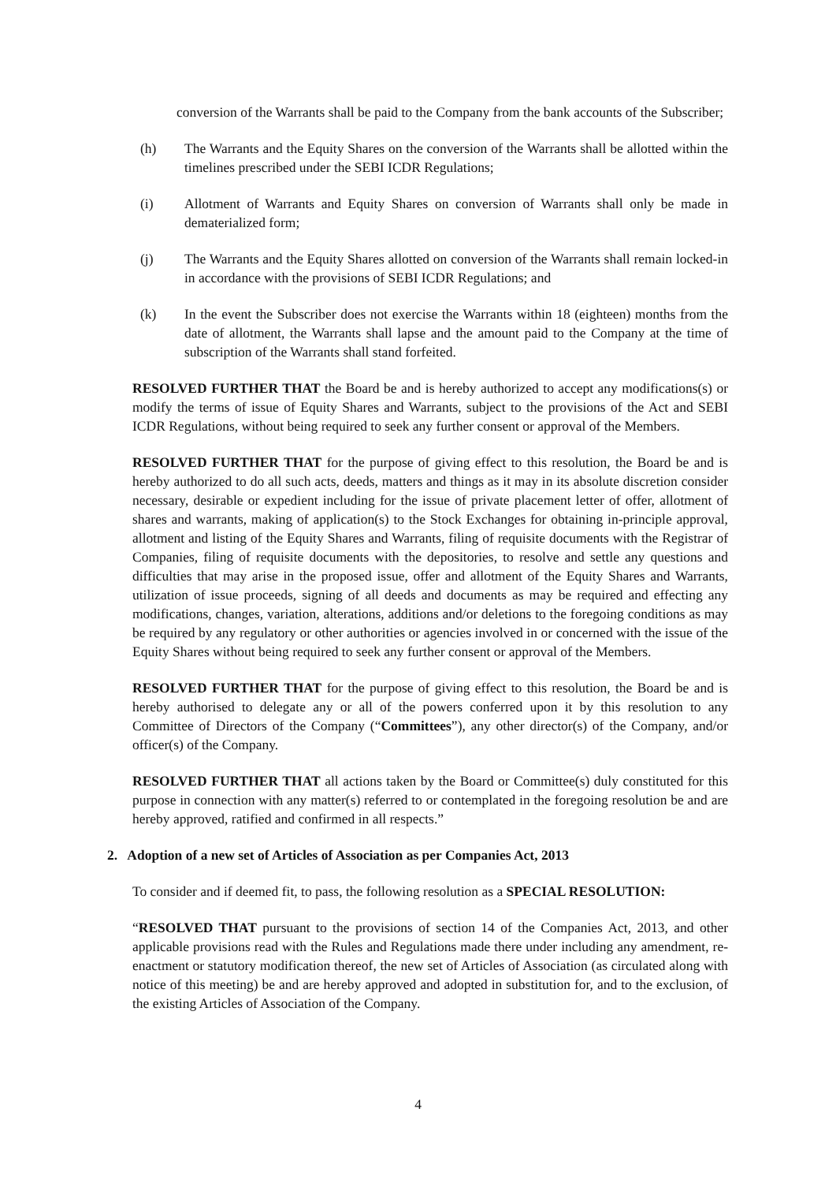conversion of the Warrants shall be paid to the Company from the bank accounts of the Subscriber;
(h) The Warrants and the Equity Shares on the conversion of the Warrants shall be allotted within the timelines prescribed under the SEBI ICDR Regulations;
(i) Allotment of Warrants and Equity Shares on conversion of Warrants shall only be made in dematerialized form;
(j) The Warrants and the Equity Shares allotted on conversion of the Warrants shall remain locked-in in accordance with the provisions of SEBI ICDR Regulations; and
(k) In the event the Subscriber does not exercise the Warrants within 18 (eighteen) months from the date of allotment, the Warrants shall lapse and the amount paid to the Company at the time of subscription of the Warrants shall stand forfeited.
RESOLVED FURTHER THAT the Board be and is hereby authorized to accept any modifications(s) or modify the terms of issue of Equity Shares and Warrants, subject to the provisions of the Act and SEBI ICDR Regulations, without being required to seek any further consent or approval of the Members.
RESOLVED FURTHER THAT for the purpose of giving effect to this resolution, the Board be and is hereby authorized to do all such acts, deeds, matters and things as it may in its absolute discretion consider necessary, desirable or expedient including for the issue of private placement letter of offer, allotment of shares and warrants, making of application(s) to the Stock Exchanges for obtaining in-principle approval, allotment and listing of the Equity Shares and Warrants, filing of requisite documents with the Registrar of Companies, filing of requisite documents with the depositories, to resolve and settle any questions and difficulties that may arise in the proposed issue, offer and allotment of the Equity Shares and Warrants, utilization of issue proceeds, signing of all deeds and documents as may be required and effecting any modifications, changes, variation, alterations, additions and/or deletions to the foregoing conditions as may be required by any regulatory or other authorities or agencies involved in or concerned with the issue of the Equity Shares without being required to seek any further consent or approval of the Members.
RESOLVED FURTHER THAT for the purpose of giving effect to this resolution, the Board be and is hereby authorised to delegate any or all of the powers conferred upon it by this resolution to any Committee of Directors of the Company (“Committees”), any other director(s) of the Company, and/or officer(s) of the Company.
RESOLVED FURTHER THAT all actions taken by the Board or Committee(s) duly constituted for this purpose in connection with any matter(s) referred to or contemplated in the foregoing resolution be and are hereby approved, ratified and confirmed in all respects.”
2. Adoption of a new set of Articles of Association as per Companies Act, 2013
To consider and if deemed fit, to pass, the following resolution as a SPECIAL RESOLUTION:
“RESOLVED THAT pursuant to the provisions of section 14 of the Companies Act, 2013, and other applicable provisions read with the Rules and Regulations made there under including any amendment, re-enactment or statutory modification thereof, the new set of Articles of Association (as circulated along with notice of this meeting) be and are hereby approved and adopted in substitution for, and to the exclusion, of the existing Articles of Association of the Company.
4